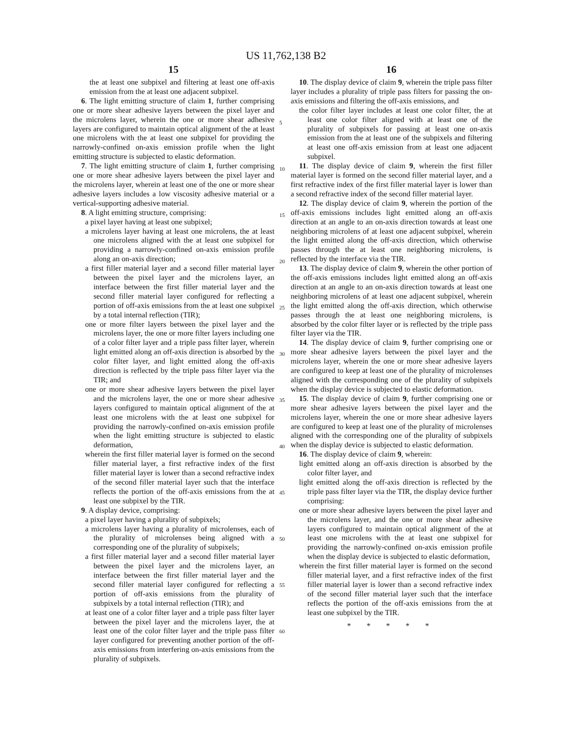US 11,762,138 B2
15 16
the at least one subpixel and filtering at least one off-axis emission from the at least one adjacent subpixel.
6. The light emitting structure of claim 1, further comprising one or more shear adhesive layers between the pixel layer and the microlens layer, wherein the one or more shear adhesive layers are configured to maintain optical alignment of the at least one microlens with the at least one subpixel for providing the narrowly-confined on-axis emission profile when the light emitting structure is subjected to elastic deformation.
7. The light emitting structure of claim 1, further comprising one or more shear adhesive layers between the pixel layer and the microlens layer, wherein at least one of the one or more shear adhesive layers includes a low viscosity adhesive material or a vertical-supporting adhesive material.
8. A light emitting structure, comprising:
a pixel layer having at least one subpixel;
a microlens layer having at least one microlens, the at least one microlens aligned with the at least one subpixel for providing a narrowly-confined on-axis emission profile along an on-axis direction;
a first filler material layer and a second filler material layer between the pixel layer and the microlens layer, an interface between the first filler material layer and the second filler material layer configured for reflecting a portion of off-axis emissions from the at least one subpixel by a total internal reflection (TIR);
one or more filter layers between the pixel layer and the microlens layer, the one or more filter layers including one of a color filter layer and a triple pass filter layer, wherein light emitted along an off-axis direction is absorbed by the color filter layer, and light emitted along the off-axis direction is reflected by the triple pass filter layer via the TIR; and
one or more shear adhesive layers between the pixel layer and the microlens layer, the one or more shear adhesive layers configured to maintain optical alignment of the at least one microlens with the at least one subpixel for providing the narrowly-confined on-axis emission profile when the light emitting structure is subjected to elastic deformation,
wherein the first filler material layer is formed on the second filler material layer, a first refractive index of the first filler material layer is lower than a second refractive index of the second filler material layer such that the interface reflects the portion of the off-axis emissions from the at least one subpixel by the TIR.
9. A display device, comprising:
a pixel layer having a plurality of subpixels;
a microlens layer having a plurality of microlenses, each of the plurality of microlenses being aligned with a corresponding one of the plurality of subpixels;
a first filler material layer and a second filler material layer between the pixel layer and the microlens layer, an interface between the first filler material layer and the second filler material layer configured for reflecting a portion of off-axis emissions from the plurality of subpixels by a total internal reflection (TIR); and
at least one of a color filter layer and a triple pass filter layer between the pixel layer and the microlens layer, the at least one of the color filter layer and the triple pass filter layer configured for preventing another portion of the off-axis emissions from interfering on-axis emissions from the plurality of subpixels.
5
10
15
20
25
30
35
40
45
50
55
60
10. The display device of claim 9, wherein the triple pass filter layer includes a plurality of triple pass filters for passing the on-axis emissions and filtering the off-axis emissions, and
the color filter layer includes at least one color filter, the at least one color filter aligned with at least one of the plurality of subpixels for passing at least one on-axis emission from the at least one of the subpixels and filtering at least one off-axis emission from at least one adjacent subpixel.
11. The display device of claim 9, wherein the first filler material layer is formed on the second filler material layer, and a first refractive index of the first filler material layer is lower than a second refractive index of the second filler material layer.
12. The display device of claim 9, wherein the portion of the off-axis emissions includes light emitted along an off-axis direction at an angle to an on-axis direction towards at least one neighboring microlens of at least one adjacent subpixel, wherein the light emitted along the off-axis direction, which otherwise passes through the at least one neighboring microlens, is reflected by the interface via the TIR.
13. The display device of claim 9, wherein the other portion of the off-axis emissions includes light emitted along an off-axis direction at an angle to an on-axis direction towards at least one neighboring microlens of at least one adjacent subpixel, wherein the light emitted along the off-axis direction, which otherwise passes through the at least one neighboring microlens, is absorbed by the color filter layer or is reflected by the triple pass filter layer via the TIR.
14. The display device of claim 9, further comprising one or more shear adhesive layers between the pixel layer and the microlens layer, wherein the one or more shear adhesive layers are configured to keep at least one of the plurality of microlenses aligned with the corresponding one of the plurality of subpixels when the display device is subjected to elastic deformation.
15. The display device of claim 9, further comprising one or more shear adhesive layers between the pixel layer and the microlens layer, wherein the one or more shear adhesive layers are configured to keep at least one of the plurality of microlenses aligned with the corresponding one of the plurality of subpixels when the display device is subjected to elastic deformation.
16. The display device of claim 9, wherein:
light emitted along an off-axis direction is absorbed by the color filter layer, and
light emitted along the off-axis direction is reflected by the triple pass filter layer via the TIR, the display device further comprising:
one or more shear adhesive layers between the pixel layer and the microlens layer, and the one or more shear adhesive layers configured to maintain optical alignment of the at least one microlens with the at least one subpixel for providing the narrowly-confined on-axis emission profile when the display device is subjected to elastic deformation,
wherein the first filler material layer is formed on the second filler material layer, and a first refractive index of the first filler material layer is lower than a second refractive index of the second filler material layer such that the interface reflects the portion of the off-axis emissions from the at least one subpixel by the TIR.
* * * * *